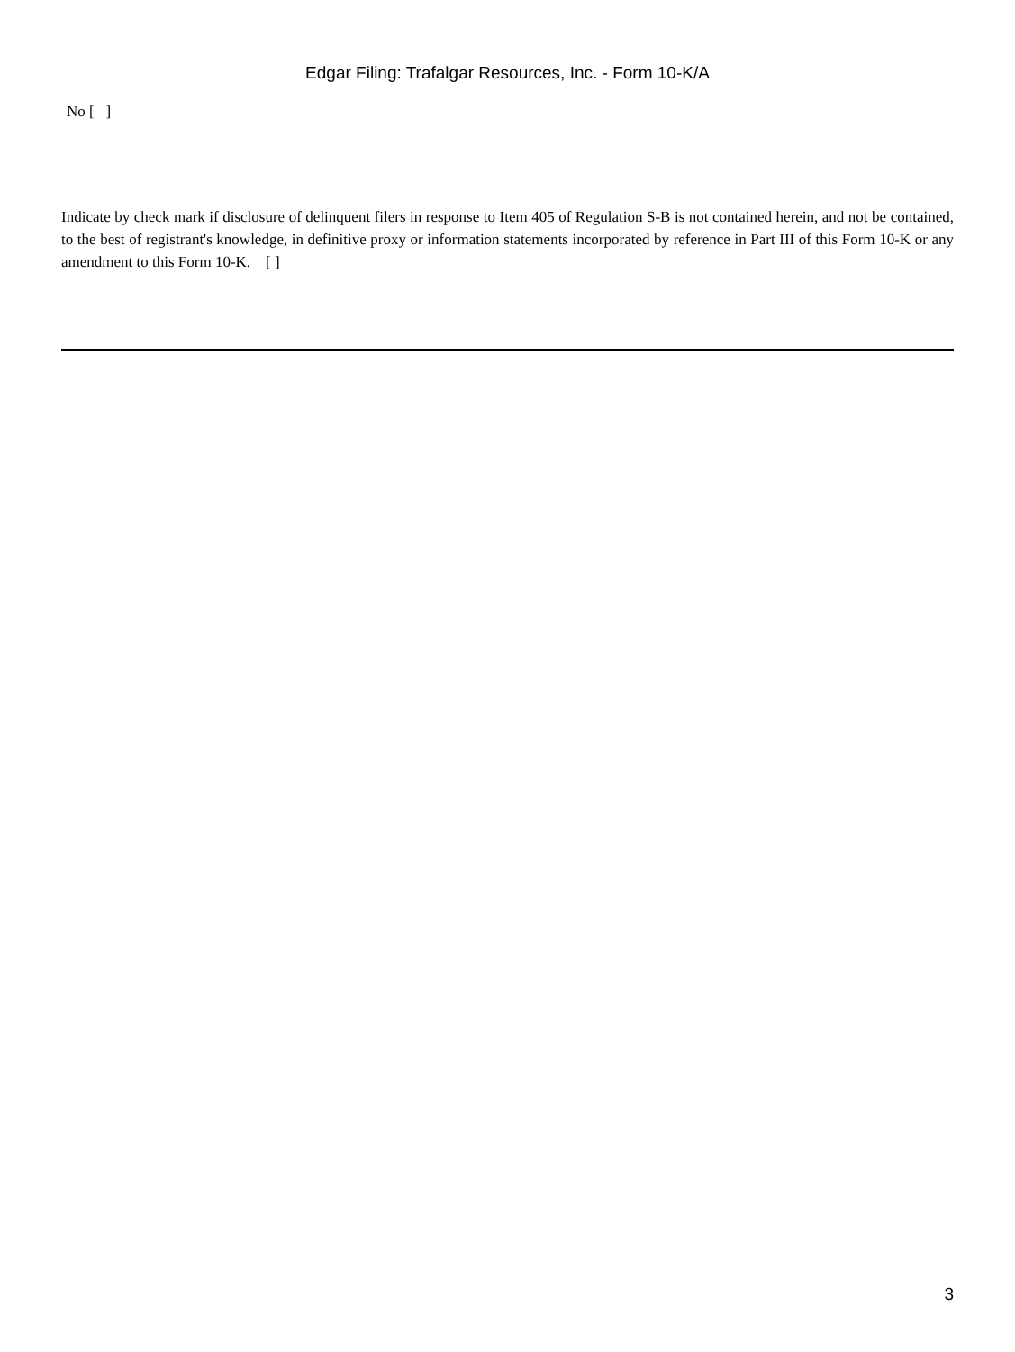Edgar Filing: Trafalgar Resources, Inc. - Form 10-K/A
No [ ]
Indicate by check mark if disclosure of delinquent filers in response to Item 405 of Regulation S-B is not contained herein, and not be contained, to the best of registrant's knowledge, in definitive proxy or information statements incorporated by reference in Part III of this Form 10-K or any amendment to this Form 10-K. [ ]
3